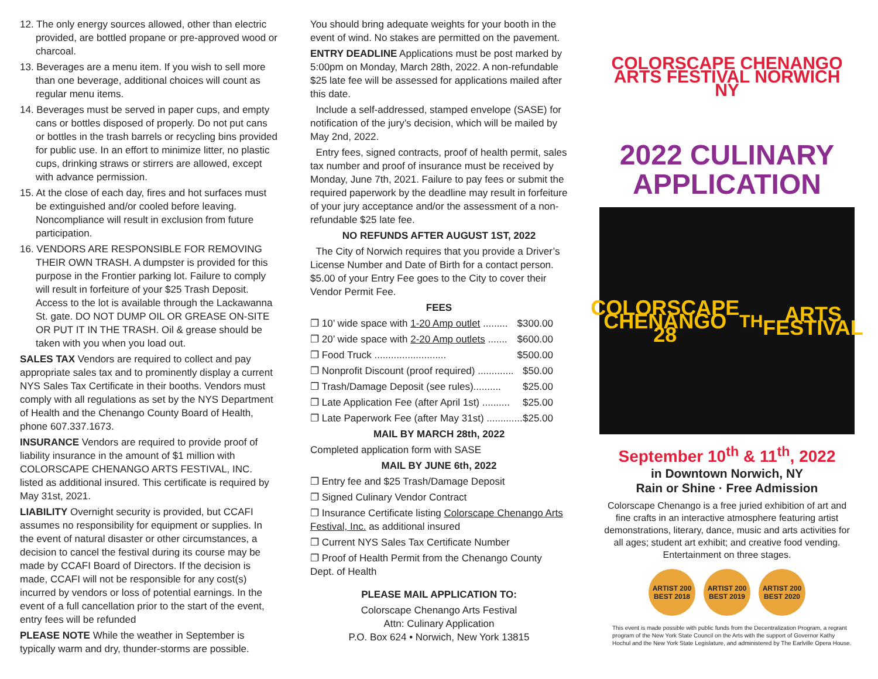12. The only energy sources allowed, other than electric provided, are bottled propane or pre-approved wood or charcoal.
13. Beverages are a menu item. If you wish to sell more than one beverage, additional choices will count as regular menu items.
14. Beverages must be served in paper cups, and empty cans or bottles disposed of properly. Do not put cans or bottles in the trash barrels or recycling bins provided for public use. In an effort to minimize litter, no plastic cups, drinking straws or stirrers are allowed, except with advance permission.
15. At the close of each day, fires and hot surfaces must be extinguished and/or cooled before leaving. Noncompliance will result in exclusion from future participation.
16. VENDORS ARE RESPONSIBLE FOR REMOVING THEIR OWN TRASH. A dumpster is provided for this purpose in the Frontier parking lot. Failure to comply will result in forfeiture of your $25 Trash Deposit. Access to the lot is available through the Lackawanna St. gate. DO NOT DUMP OIL OR GREASE ON-SITE OR PUT IT IN THE TRASH. Oil & grease should be taken with you when you load out.
SALES TAX Vendors are required to collect and pay appropriate sales tax and to prominently display a current NYS Sales Tax Certificate in their booths. Vendors must comply with all regulations as set by the NYS Department of Health and the Chenango County Board of Health, phone 607.337.1673.
INSURANCE Vendors are required to provide proof of liability insurance in the amount of $1 million with COLORSCAPE CHENANGO ARTS FESTIVAL, INC. listed as additional insured. This certificate is required by May 31st, 2021.
LIABILITY Overnight security is provided, but CCAFI assumes no responsibility for equipment or supplies. In the event of natural disaster or other circumstances, a decision to cancel the festival during its course may be made by CCAFI Board of Directors. If the decision is made, CCAFI will not be responsible for any cost(s) incurred by vendors or loss of potential earnings. In the event of a full cancellation prior to the start of the event, entry fees will be refunded
PLEASE NOTE While the weather in September is typically warm and dry, thunder-storms are possible.
You should bring adequate weights for your booth in the event of wind. No stakes are permitted on the pavement.
ENTRY DEADLINE Applications must be post marked by 5:00pm on Monday, March 28th, 2022. A non-refundable $25 late fee will be assessed for applications mailed after this date.
Include a self-addressed, stamped envelope (SASE) for notification of the jury’s decision, which will be mailed by May 2nd, 2022.
Entry fees, signed contracts, proof of health permit, sales tax number and proof of insurance must be received by Monday, June 7th, 2021. Failure to pay fees or submit the required paperwork by the deadline may result in forfeiture of your jury acceptance and/or the assessment of a non-refundable $25 late fee.
NO REFUNDS AFTER AUGUST 1ST, 2022
The City of Norwich requires that you provide a Driver’s License Number and Date of Birth for a contact person. $5.00 of your Entry Fee goes to the City to cover their Vendor Permit Fee.
FEES
❐ 10’ wide space with 1-20 Amp outlet ......... $300.00
❐ 20’ wide space with 2-20 Amp outlets ....... $600.00
❐ Food Truck .......................... $500.00
❐ Nonprofit Discount (proof required) ............. $50.00
❐ Trash/Damage Deposit (see rules).......... $25.00
❐ Late Application Fee (after April 1st) .......... $25.00
❐ Late Paperwork Fee (after May 31st) ............. $25.00
MAIL BY MARCH 28th, 2022
Completed application form with SASE
MAIL BY JUNE 6th, 2022
❐ Entry fee and $25 Trash/Damage Deposit
❐ Signed Culinary Vendor Contract
❐ Insurance Certificate listing Colorscape Chenango Arts Festival, Inc. as additional insured
❐ Current NYS Sales Tax Certificate Number
❐ Proof of Health Permit from the Chenango County Dept. of Health
PLEASE MAIL APPLICATION TO:
Colorscape Chenango Arts Festival
Attn: Culinary Application
P.O. Box 624 • Norwich, New York 13815
COLORSCAPE CHENANGO ARTS FESTIVAL NORWICH NY
2022 CULINARY APPLICATION
COLORSCAPE CHENANGO 28<sup>TH</sup> ARTS FESTIVAL
September 10<sup>th</sup> & 11<sup>th</sup>, 2022
in Downtown Norwich, NY
Rain or Shine · Free Admission
Colorscape Chenango is a free juried exhibition of art and fine crafts in an interactive atmosphere featuring artist demonstrations, literary, dance, music and arts activities for all ages; student art exhibit; and creative food vending. Entertainment on three stages.
ARTIST 200 BEST 2018
ARTIST 200 BEST 2019
ARTIST 200 BEST 2020
This event is made possible with public funds from the Decentralization Program, a regrant program of the New York State Council on the Arts with the support of Governor Kathy Hochul and the New York State Legislature, and administered by The Earlville Opera House.